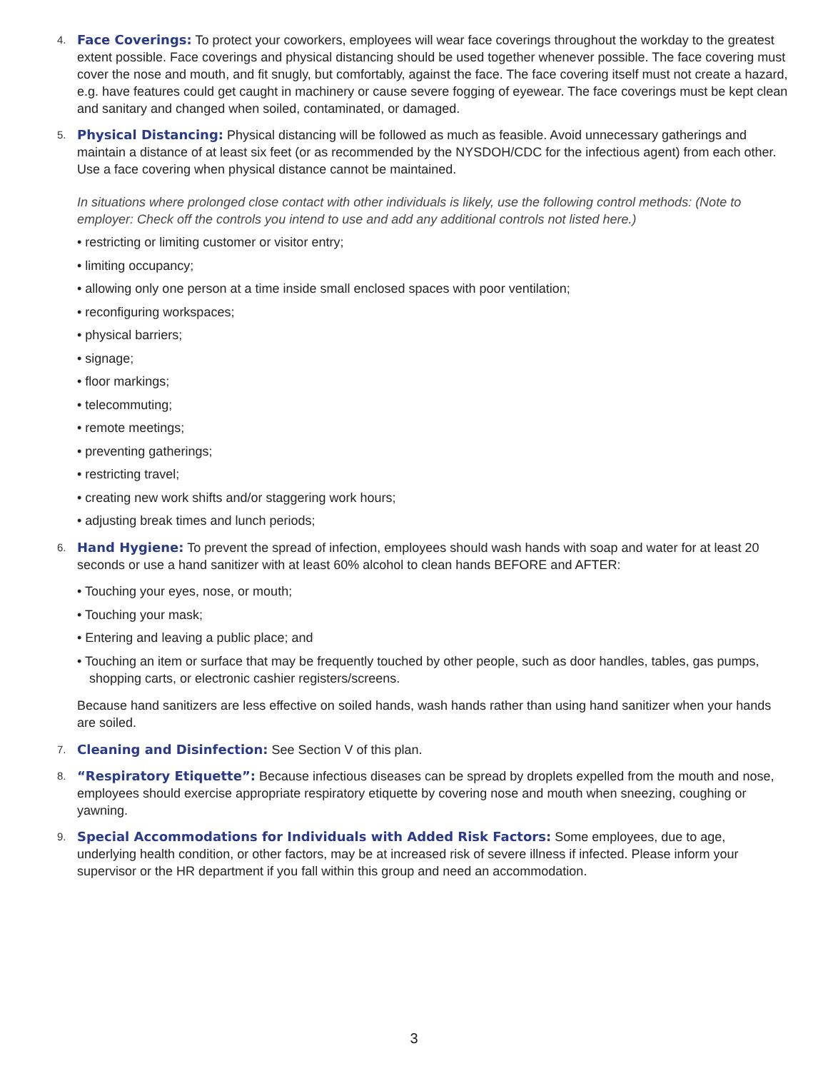4.
Face Coverings: To protect your coworkers, employees will wear face coverings throughout the workday to the greatest extent possible. Face coverings and physical distancing should be used together whenever possible. The face covering must cover the nose and mouth, and fit snugly, but comfortably, against the face. The face covering itself must not create a hazard, e.g. have features could get caught in machinery or cause severe fogging of eyewear. The face coverings must be kept clean and sanitary and changed when soiled, contaminated, or damaged.
5.
Physical Distancing: Physical distancing will be followed as much as feasible. Avoid unnecessary gatherings and maintain a distance of at least six feet (or as recommended by the NYSDOH/CDC for the infectious agent) from each other. Use a face covering when physical distance cannot be maintained.
In situations where prolonged close contact with other individuals is likely, use the following control methods: (Note to employer: Check off the controls you intend to use and add any additional controls not listed here.)
• restricting or limiting customer or visitor entry;
• limiting occupancy;
• allowing only one person at a time inside small enclosed spaces with poor ventilation;
• reconfiguring workspaces;
• physical barriers;
• signage;
• floor markings;
• telecommuting;
• remote meetings;
• preventing gatherings;
• restricting travel;
• creating new work shifts and/or staggering work hours;
• adjusting break times and lunch periods;
6.
Hand Hygiene: To prevent the spread of infection, employees should wash hands with soap and water for at least 20 seconds or use a hand sanitizer with at least 60% alcohol to clean hands BEFORE and AFTER:
• Touching your eyes, nose, or mouth;
• Touching your mask;
• Entering and leaving a public place; and
• Touching an item or surface that may be frequently touched by other people, such as door handles, tables, gas pumps, shopping carts, or electronic cashier registers/screens.
Because hand sanitizers are less effective on soiled hands, wash hands rather than using hand sanitizer when your hands are soiled.
7.
Cleaning and Disinfection: See Section V of this plan.
8.
“Respiratory Etiquette”: Because infectious diseases can be spread by droplets expelled from the mouth and nose, employees should exercise appropriate respiratory etiquette by covering nose and mouth when sneezing, coughing or yawning.
9.
Special Accommodations for Individuals with Added Risk Factors: Some employees, due to age, underlying health condition, or other factors, may be at increased risk of severe illness if infected. Please inform your supervisor or the HR department if you fall within this group and need an accommodation.
3